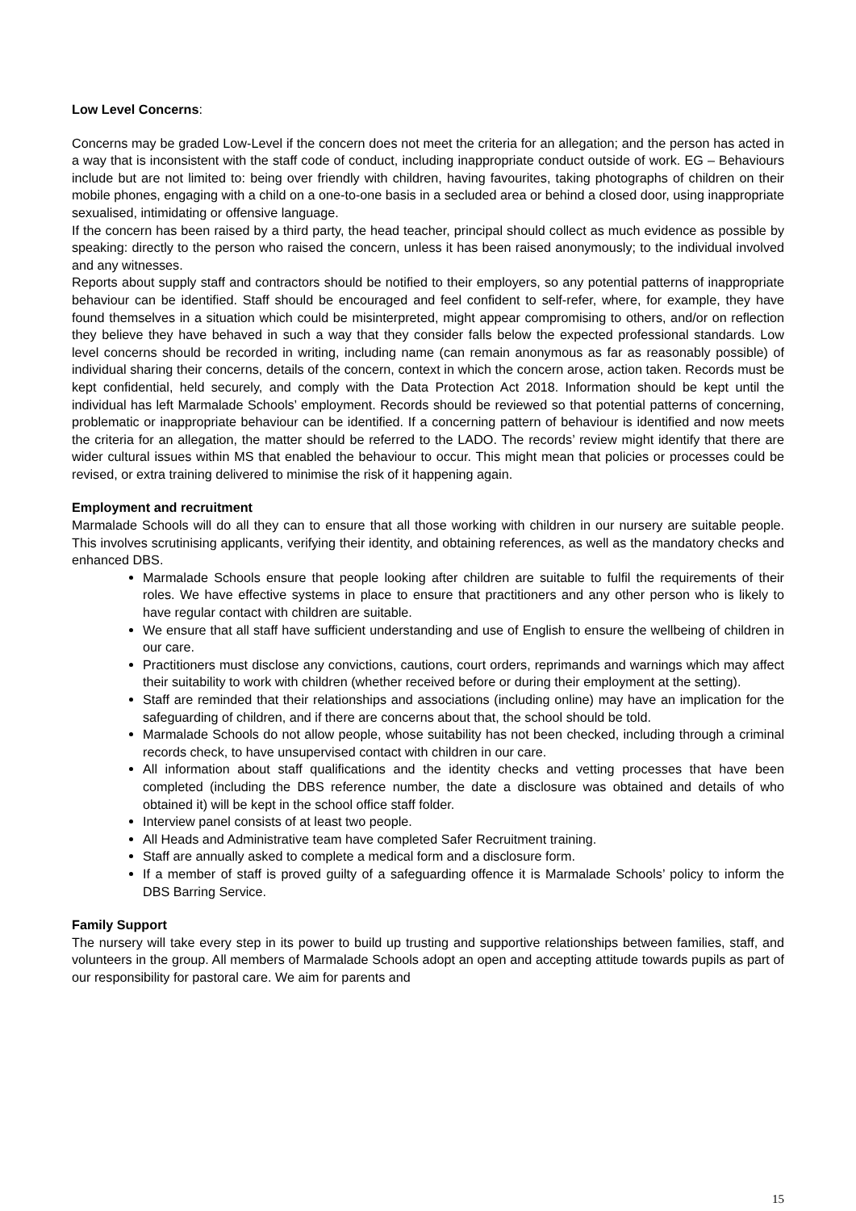Low Level Concerns:
Concerns may be graded Low-Level if the concern does not meet the criteria for an allegation; and the person has acted in a way that is inconsistent with the staff code of conduct, including inappropriate conduct outside of work. EG – Behaviours include but are not limited to: being over friendly with children, having favourites, taking photographs of children on their mobile phones, engaging with a child on a one-to-one basis in a secluded area or behind a closed door, using inappropriate sexualised, intimidating or offensive language.
If the concern has been raised by a third party, the head teacher, principal should collect as much evidence as possible by speaking: directly to the person who raised the concern, unless it has been raised anonymously; to the individual involved and any witnesses.
Reports about supply staff and contractors should be notified to their employers, so any potential patterns of inappropriate behaviour can be identified. Staff should be encouraged and feel confident to self-refer, where, for example, they have found themselves in a situation which could be misinterpreted, might appear compromising to others, and/or on reflection they believe they have behaved in such a way that they consider falls below the expected professional standards. Low level concerns should be recorded in writing, including name (can remain anonymous as far as reasonably possible) of individual sharing their concerns, details of the concern, context in which the concern arose, action taken. Records must be kept confidential, held securely, and comply with the Data Protection Act 2018. Information should be kept until the individual has left Marmalade Schools’ employment. Records should be reviewed so that potential patterns of concerning, problematic or inappropriate behaviour can be identified. If a concerning pattern of behaviour is identified and now meets the criteria for an allegation, the matter should be referred to the LADO. The records’ review might identify that there are wider cultural issues within MS that enabled the behaviour to occur. This might mean that policies or processes could be revised, or extra training delivered to minimise the risk of it happening again.
Employment and recruitment
Marmalade Schools will do all they can to ensure that all those working with children in our nursery are suitable people. This involves scrutinising applicants, verifying their identity, and obtaining references, as well as the mandatory checks and enhanced DBS.
Marmalade Schools ensure that people looking after children are suitable to fulfil the requirements of their roles. We have effective systems in place to ensure that practitioners and any other person who is likely to have regular contact with children are suitable.
We ensure that all staff have sufficient understanding and use of English to ensure the wellbeing of children in our care.
Practitioners must disclose any convictions, cautions, court orders, reprimands and warnings which may affect their suitability to work with children (whether received before or during their employment at the setting).
Staff are reminded that their relationships and associations (including online) may have an implication for the safeguarding of children, and if there are concerns about that, the school should be told.
Marmalade Schools do not allow people, whose suitability has not been checked, including through a criminal records check, to have unsupervised contact with children in our care.
All information about staff qualifications and the identity checks and vetting processes that have been completed (including the DBS reference number, the date a disclosure was obtained and details of who obtained it) will be kept in the school office staff folder.
Interview panel consists of at least two people.
All Heads and Administrative team have completed Safer Recruitment training.
Staff are annually asked to complete a medical form and a disclosure form.
If a member of staff is proved guilty of a safeguarding offence it is Marmalade Schools’ policy to inform the DBS Barring Service.
Family Support
The nursery will take every step in its power to build up trusting and supportive relationships between families, staff, and volunteers in the group. All members of Marmalade Schools adopt an open and accepting attitude towards pupils as part of our responsibility for pastoral care. We aim for parents and
15